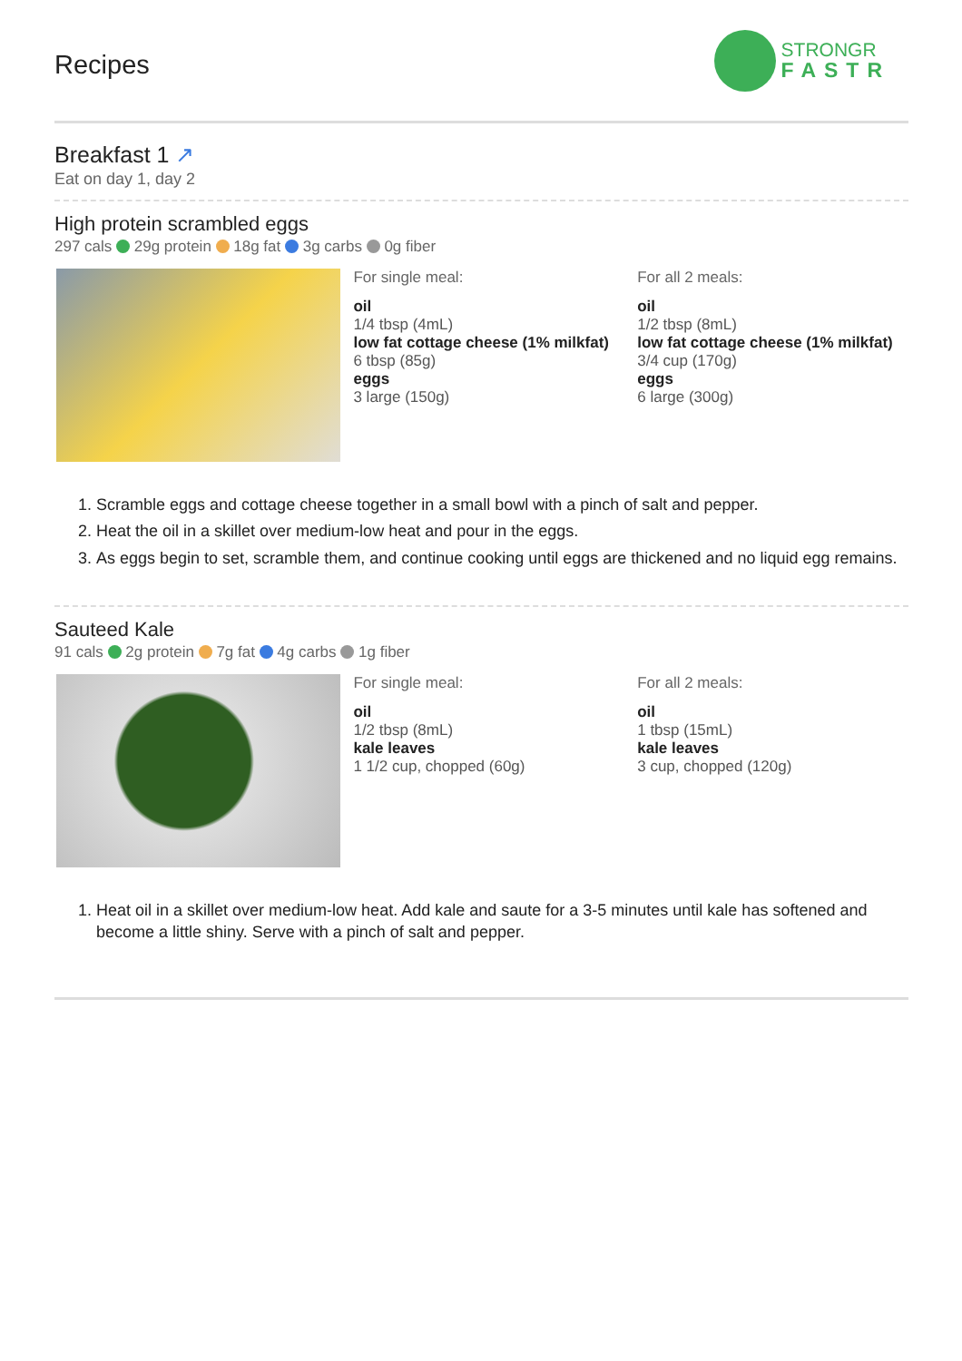Recipes
STRONGR
FASTR
Breakfast 1 ↗
Eat on day 1, day 2
High protein scrambled eggs
297 cals 29g protein 18g fat 3g carbs 0g fiber
For single meal:
oil
1/4 tbsp (4mL)
low fat cottage cheese (1% milkfat)
6 tbsp (85g)
eggs
3 large (150g)
For all 2 meals:
oil
1/2 tbsp (8mL)
low fat cottage cheese (1% milkfat)
3/4 cup (170g)
eggs
6 large (300g)
1. Scramble eggs and cottage cheese together in a small bowl with a pinch of salt and pepper.
2. Heat the oil in a skillet over medium-low heat and pour in the eggs.
3. As eggs begin to set, scramble them, and continue cooking until eggs are thickened and no liquid egg remains.
Sauteed Kale
91 cals 2g protein 7g fat 4g carbs 1g fiber
For single meal:
oil
1/2 tbsp (8mL)
kale leaves
1 1/2 cup, chopped (60g)
For all 2 meals:
oil
1 tbsp (15mL)
kale leaves
3 cup, chopped (120g)
1. Heat oil in a skillet over medium-low heat. Add kale and saute for a 3-5 minutes until kale has softened and become a little shiny. Serve with a pinch of salt and pepper.